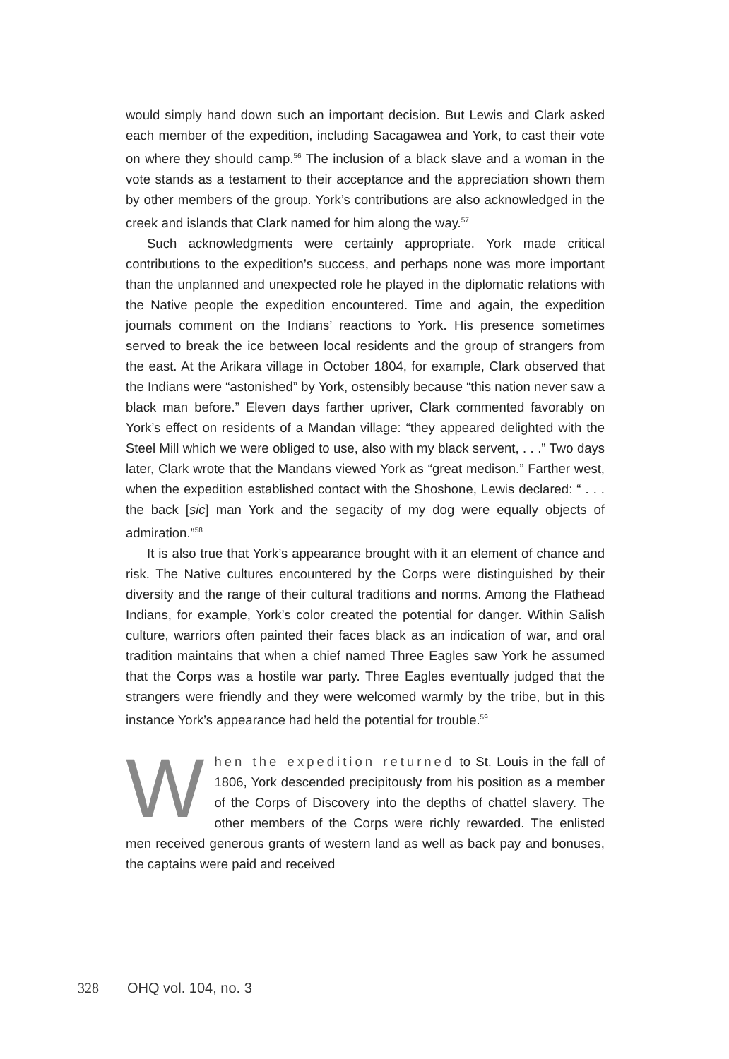would simply hand down such an important decision. But Lewis and Clark asked each member of the expedition, including Sacagawea and York, to cast their vote on where they should camp.<sup>56</sup> The inclusion of a black slave and a woman in the vote stands as a testament to their acceptance and the appreciation shown them by other members of the group. York’s contributions are also acknowledged in the creek and islands that Clark named for him along the way.<sup>57</sup>
Such acknowledgments were certainly appropriate. York made critical contributions to the expedition’s success, and perhaps none was more important than the unplanned and unexpected role he played in the diplomatic relations with the Native people the expedition encountered. Time and again, the expedition journals comment on the Indians’ reactions to York. His presence sometimes served to break the ice between local residents and the group of strangers from the east. At the Arikara village in October 1804, for example, Clark observed that the Indians were “astonished” by York, ostensibly because “this nation never saw a black man before.” Eleven days farther upriver, Clark commented favorably on York’s effect on residents of a Mandan village: “they appeared delighted with the Steel Mill which we were obliged to use, also with my black servent, . . .” Two days later, Clark wrote that the Mandans viewed York as “great medison.” Farther west, when the expedition established contact with the Shoshone, Lewis declared: “ . . . the back [sic] man York and the segacity of my dog were equally objects of admiration.”<sup>58</sup>
It is also true that York’s appearance brought with it an element of chance and risk. The Native cultures encountered by the Corps were distinguished by their diversity and the range of their cultural traditions and norms. Among the Flathead Indians, for example, York’s color created the potential for danger. Within Salish culture, warriors often painted their faces black as an indication of war, and oral tradition maintains that when a chief named Three Eagles saw York he assumed that the Corps was a hostile war party. Three Eagles eventually judged that the strangers were friendly and they were welcomed warmly by the tribe, but in this instance York’s appearance had held the potential for trouble.<sup>59</sup>
When the expedition returned to St. Louis in the fall of 1806, York descended precipitously from his position as a member of the Corps of Discovery into the depths of chattel slavery. The other members of the Corps were richly rewarded. The enlisted men received generous grants of western land as well as back pay and bonuses, the captains were paid and received
328 OHQ vol. 104, no. 3